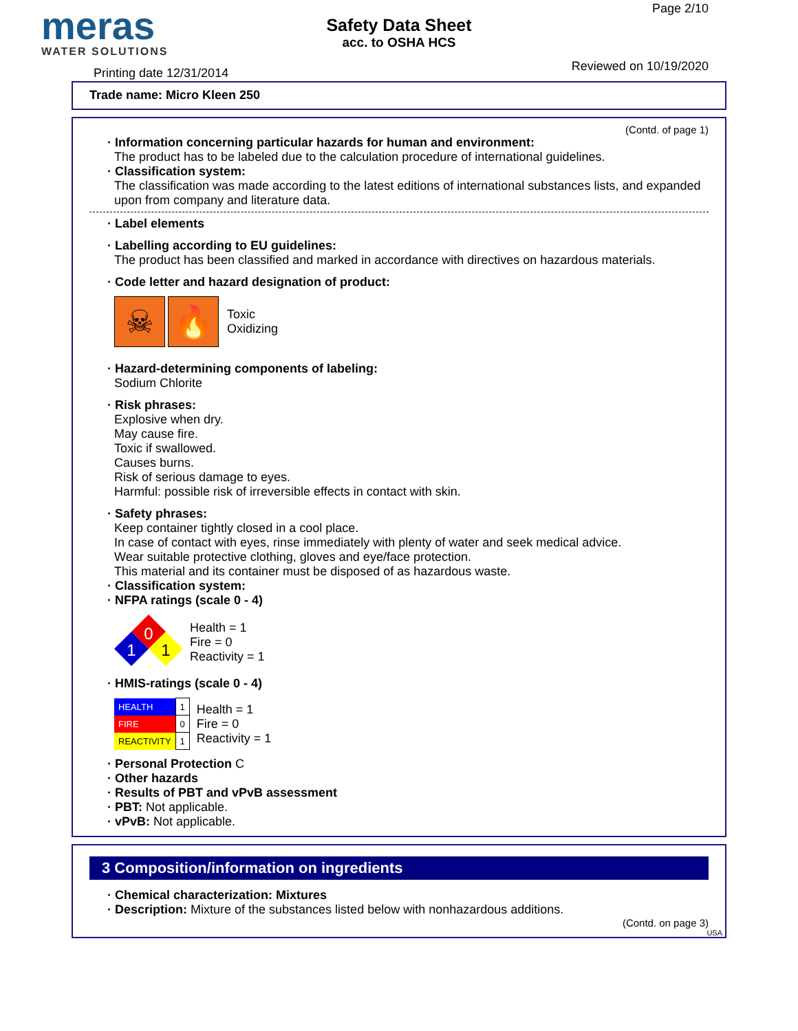meras
WATER SOLUTIONS
Printing date 12/31/2014
Safety Data Sheet
acc. to OSHA HCS
Page 2/10
Reviewed on 10/19/2020
Trade name: Micro Kleen 250
(Contd. of page 1)
· Information concerning particular hazards for human and environment:
The product has to be labeled due to the calculation procedure of international guidelines.
· Classification system:
The classification was made according to the latest editions of international substances lists, and expanded upon from company and literature data.
· Label elements
· Labelling according to EU guidelines:
The product has been classified and marked in accordance with directives on hazardous materials.
· Code letter and hazard designation of product:
☠ 🔥
Toxic
Oxidizing
· Hazard-determining components of labeling:
Sodium Chlorite
· Risk phrases:
Explosive when dry.
May cause fire.
Toxic if swallowed.
Causes burns.
Risk of serious damage to eyes.
Harmful: possible risk of irreversible effects in contact with skin.
· Safety phrases:
Keep container tightly closed in a cool place.
In case of contact with eyes, rinse immediately with plenty of water and seek medical advice.
Wear suitable protective clothing, gloves and eye/face protection.
This material and its container must be disposed of as hazardous waste.
· Classification system:
· NFPA ratings (scale 0 - 4)
0
1
1
Health = 1
Fire = 0
Reactivity = 1
· HMIS-ratings (scale 0 - 4)
| HEALTH | 1 |
| FIRE | 0 |
| REACTIVITY | 1 |
Health = 1
Fire = 0
Reactivity = 1
· Personal Protection C
· Other hazards
· Results of PBT and vPvB assessment
· PBT: Not applicable.
· vPvB: Not applicable.
3 Composition/information on ingredients
· Chemical characterization: Mixtures
· Description: Mixture of the substances listed below with nonhazardous additions.
(Contd. on page 3)
USA